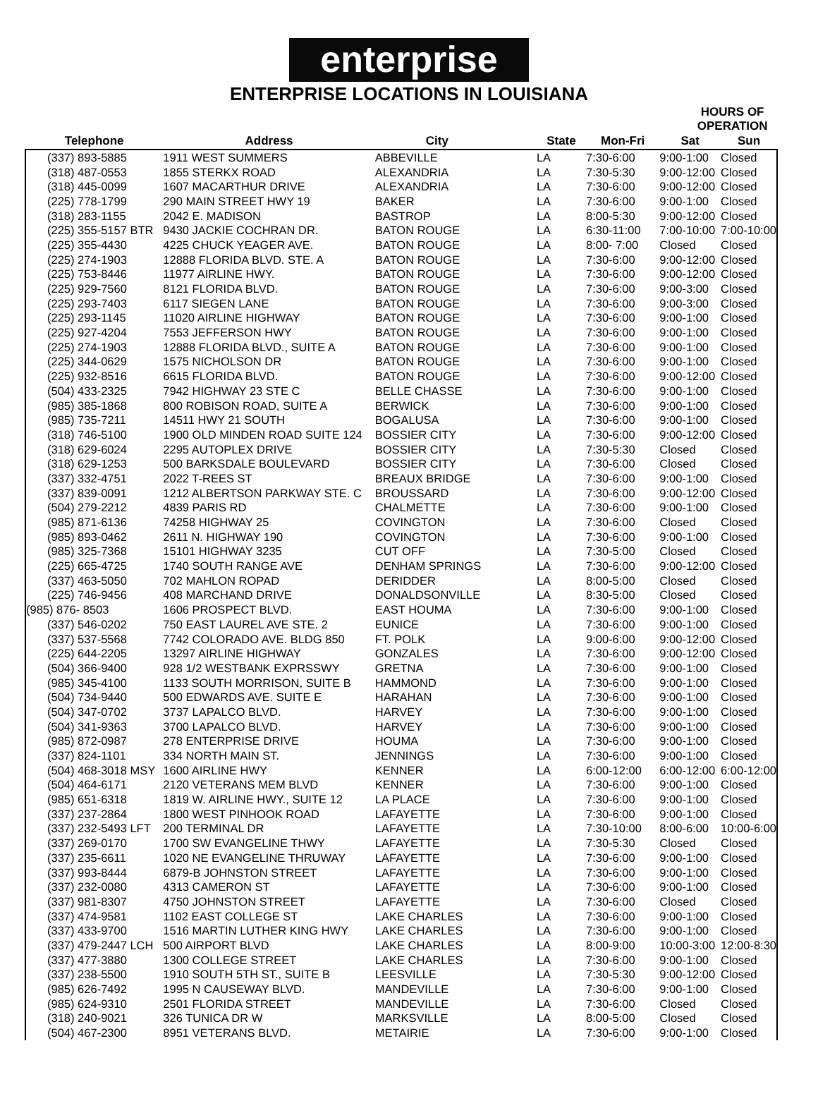enterprise
ENTERPRISE LOCATIONS IN LOUISIANA
| | | | | | HOURS OF OPERATION | |
| --- | --- | --- | --- | --- | --- | --- |
| Telephone | Address | City | State | Mon-Fri | Sat | Sun |
| (337) 893-5885 | 1911 WEST SUMMERS | ABBEVILLE | LA | 7:30-6:00 | 9:00-1:00 | Closed |
| (318) 487-0553 | 1855 STERKX ROAD | ALEXANDRIA | LA | 7:30-5:30 | 9:00-12:00 | Closed |
| (318) 445-0099 | 1607 MACARTHUR DRIVE | ALEXANDRIA | LA | 7:30-6:00 | 9:00-12:00 | Closed |
| (225) 778-1799 | 290 MAIN STREET HWY 19 | BAKER | LA | 7:30-6:00 | 9:00-1:00 | Closed |
| (318) 283-1155 | 2042 E. MADISON | BASTROP | LA | 8:00-5:30 | 9:00-12:00 | Closed |
| (225) 355-5157 BTR | 9430 JACKIE COCHRAN DR. | BATON ROUGE | LA | 6:30-11:00 | 7:00-10:00 | 7:00-10:00 |
| (225) 355-4430 | 4225 CHUCK YEAGER AVE. | BATON ROUGE | LA | 8:00- 7:00 | Closed | Closed |
| (225) 274-1903 | 12888 FLORIDA BLVD. STE. A | BATON ROUGE | LA | 7:30-6:00 | 9:00-12:00 | Closed |
| (225) 753-8446 | 11977 AIRLINE HWY. | BATON ROUGE | LA | 7:30-6:00 | 9:00-12:00 | Closed |
| (225) 929-7560 | 8121 FLORIDA BLVD. | BATON ROUGE | LA | 7:30-6:00 | 9:00-3:00 | Closed |
| (225) 293-7403 | 6117 SIEGEN LANE | BATON ROUGE | LA | 7:30-6:00 | 9:00-3:00 | Closed |
| (225) 293-1145 | 11020 AIRLINE HIGHWAY | BATON ROUGE | LA | 7:30-6:00 | 9:00-1:00 | Closed |
| (225) 927-4204 | 7553 JEFFERSON HWY | BATON ROUGE | LA | 7:30-6:00 | 9:00-1:00 | Closed |
| (225) 274-1903 | 12888 FLORIDA BLVD., SUITE A | BATON ROUGE | LA | 7:30-6:00 | 9:00-1:00 | Closed |
| (225) 344-0629 | 1575 NICHOLSON DR | BATON ROUGE | LA | 7:30-6:00 | 9:00-1:00 | Closed |
| (225) 932-8516 | 6615 FLORIDA BLVD. | BATON ROUGE | LA | 7:30-6:00 | 9:00-12:00 | Closed |
| (504) 433-2325 | 7942 HIGHWAY 23 STE C | BELLE CHASSE | LA | 7:30-6:00 | 9:00-1:00 | Closed |
| (985) 385-1868 | 800 ROBISON ROAD, SUITE A | BERWICK | LA | 7:30-6:00 | 9:00-1:00 | Closed |
| (985) 735-7211 | 14511 HWY 21 SOUTH | BOGALUSA | LA | 7:30-6:00 | 9:00-1:00 | Closed |
| (318) 746-5100 | 1900 OLD MINDEN ROAD SUITE 124 | BOSSIER CITY | LA | 7:30-6:00 | 9:00-12:00 | Closed |
| (318) 629-6024 | 2295 AUTOPLEX DRIVE | BOSSIER CITY | LA | 7:30-5:30 | Closed | Closed |
| (318) 629-1253 | 500 BARKSDALE BOULEVARD | BOSSIER CITY | LA | 7:30-6:00 | Closed | Closed |
| (337) 332-4751 | 2022 T-REES ST | BREAUX BRIDGE | LA | 7:30-6:00 | 9:00-1:00 | Closed |
| (337) 839-0091 | 1212 ALBERTSON PARKWAY STE. C | BROUSSARD | LA | 7:30-6:00 | 9:00-12:00 | Closed |
| (504) 279-2212 | 4839 PARIS RD | CHALMETTE | LA | 7:30-6:00 | 9:00-1:00 | Closed |
| (985) 871-6136 | 74258 HIGHWAY 25 | COVINGTON | LA | 7:30-6:00 | Closed | Closed |
| (985) 893-0462 | 2611 N. HIGHWAY 190 | COVINGTON | LA | 7:30-6:00 | 9:00-1:00 | Closed |
| (985) 325-7368 | 15101 HIGHWAY 3235 | CUT OFF | LA | 7:30-5:00 | Closed | Closed |
| (225) 665-4725 | 1740 SOUTH RANGE AVE | DENHAM SPRINGS | LA | 7:30-6:00 | 9:00-12:00 | Closed |
| (337) 463-5050 | 702 MAHLON ROPAD | DERIDDER | LA | 8:00-5:00 | Closed | Closed |
| (225) 746-9456 | 408 MARCHAND DRIVE | DONALDSONVILLE | LA | 8:30-5:00 | Closed | Closed |
| (985) 876- 8503 | 1606 PROSPECT BLVD. | EAST HOUMA | LA | 7:30-6:00 | 9:00-1:00 | Closed |
| (337) 546-0202 | 750 EAST LAUREL AVE STE. 2 | EUNICE | LA | 7:30-6:00 | 9:00-1:00 | Closed |
| (337) 537-5568 | 7742 COLORADO AVE. BLDG 850 | FT. POLK | LA | 9:00-6:00 | 9:00-12:00 | Closed |
| (225) 644-2205 | 13297 AIRLINE HIGHWAY | GONZALES | LA | 7:30-6:00 | 9:00-12:00 | Closed |
| (504) 366-9400 | 928 1/2 WESTBANK EXPRSSWY | GRETNA | LA | 7:30-6:00 | 9:00-1:00 | Closed |
| (985) 345-4100 | 1133 SOUTH MORRISON, SUITE B | HAMMOND | LA | 7:30-6:00 | 9:00-1:00 | Closed |
| (504) 734-9440 | 500 EDWARDS AVE. SUITE E | HARAHAN | LA | 7:30-6:00 | 9:00-1:00 | Closed |
| (504) 347-0702 | 3737 LAPALCO BLVD. | HARVEY | LA | 7:30-6:00 | 9:00-1:00 | Closed |
| (504) 341-9363 | 3700 LAPALCO BLVD. | HARVEY | LA | 7:30-6:00 | 9:00-1:00 | Closed |
| (985) 872-0987 | 278 ENTERPRISE DRIVE | HOUMA | LA | 7:30-6:00 | 9:00-1:00 | Closed |
| (337) 824-1101 | 334 NORTH MAIN ST. | JENNINGS | LA | 7:30-6:00 | 9:00-1:00 | Closed |
| (504) 468-3018 MSY | 1600 AIRLINE HWY | KENNER | LA | 6:00-12:00 | 6:00-12:00 | 6:00-12:00 |
| (504) 464-6171 | 2120 VETERANS MEM BLVD | KENNER | LA | 7:30-6:00 | 9:00-1:00 | Closed |
| (985) 651-6318 | 1819 W. AIRLINE HWY., SUITE 12 | LA PLACE | LA | 7:30-6:00 | 9:00-1:00 | Closed |
| (337) 237-2864 | 1800 WEST PINHOOK ROAD | LAFAYETTE | LA | 7:30-6:00 | 9:00-1:00 | Closed |
| (337) 232-5493 LFT | 200 TERMINAL DR | LAFAYETTE | LA | 7:30-10:00 | 8:00-6:00 | 10:00-6:00 |
| (337) 269-0170 | 1700 SW EVANGELINE THWY | LAFAYETTE | LA | 7:30-5:30 | Closed | Closed |
| (337) 235-6611 | 1020 NE EVANGELINE THRUWAY | LAFAYETTE | LA | 7:30-6:00 | 9:00-1:00 | Closed |
| (337) 993-8444 | 6879-B JOHNSTON STREET | LAFAYETTE | LA | 7:30-6:00 | 9:00-1:00 | Closed |
| (337) 232-0080 | 4313 CAMERON ST | LAFAYETTE | LA | 7:30-6:00 | 9:00-1:00 | Closed |
| (337) 981-8307 | 4750 JOHNSTON STREET | LAFAYETTE | LA | 7:30-6:00 | Closed | Closed |
| (337) 474-9581 | 1102 EAST COLLEGE ST | LAKE CHARLES | LA | 7:30-6:00 | 9:00-1:00 | Closed |
| (337) 433-9700 | 1516 MARTIN LUTHER KING HWY | LAKE CHARLES | LA | 7:30-6:00 | 9:00-1:00 | Closed |
| (337) 479-2447 LCH | 500 AIRPORT BLVD | LAKE CHARLES | LA | 8:00-9:00 | 10:00-3:00 | 12:00-8:30 |
| (337) 477-3880 | 1300 COLLEGE STREET | LAKE CHARLES | LA | 7:30-6:00 | 9:00-1:00 | Closed |
| (337) 238-5500 | 1910 SOUTH 5TH ST., SUITE B | LEESVILLE | LA | 7:30-5:30 | 9:00-12:00 | Closed |
| (985) 626-7492 | 1995 N CAUSEWAY BLVD. | MANDEVILLE | LA | 7:30-6:00 | 9:00-1:00 | Closed |
| (985) 624-9310 | 2501 FLORIDA STREET | MANDEVILLE | LA | 7:30-6:00 | Closed | Closed |
| (318) 240-9021 | 326 TUNICA DR W | MARKSVILLE | LA | 8:00-5:00 | Closed | Closed |
| (504) 467-2300 | 8951 VETERANS BLVD. | METAIRIE | LA | 7:30-6:00 | 9:00-1:00 | Closed |